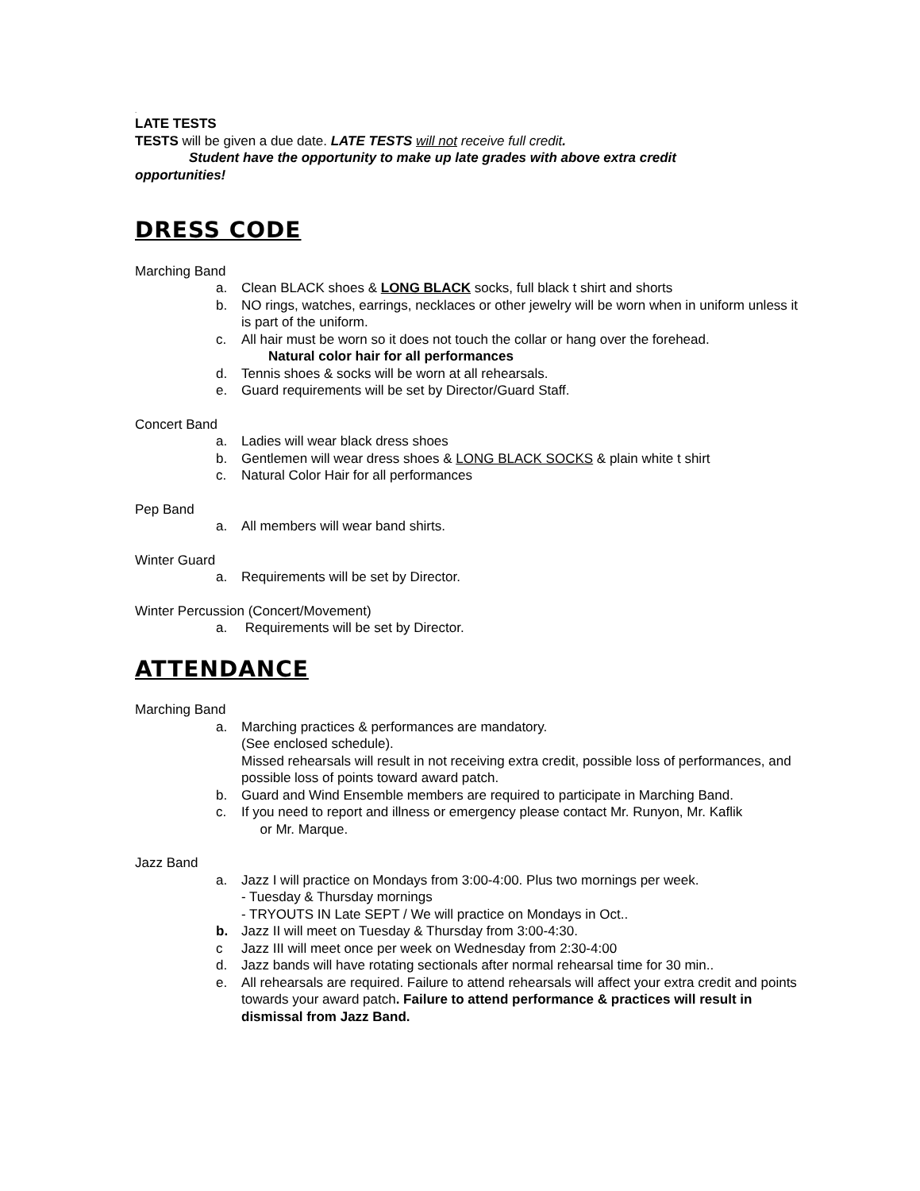.
LATE TESTS
TESTS will be given a due date. LATE TESTS will not receive full credit.
Student have the opportunity to make up late grades with above extra credit
opportunities!
DRESS CODE
Marching Band
a. Clean BLACK shoes & LONG BLACK socks, full black t shirt and shorts
b. NO rings, watches, earrings, necklaces or other jewelry will be worn when in uniform unless it is part of the uniform.
c. All hair must be worn so it does not touch the collar or hang over the forehead.
Natural color hair for all performances
d. Tennis shoes & socks will be worn at all rehearsals.
e. Guard requirements will be set by Director/Guard Staff.
Concert Band
a. Ladies will wear black dress shoes
b. Gentlemen will wear dress shoes & LONG BLACK SOCKS & plain white t shirt
c. Natural Color Hair for all performances
Pep Band
a. All members will wear band shirts.
Winter Guard
a. Requirements will be set by Director.
Winter Percussion (Concert/Movement)
a. Requirements will be set by Director.
ATTENDANCE
Marching Band
a. Marching practices & performances are mandatory.
(See enclosed schedule).
Missed rehearsals will result in not receiving extra credit, possible loss of performances, and possible loss of points toward award patch.
b. Guard and Wind Ensemble members are required to participate in Marching Band.
c. If you need to report and illness or emergency please contact Mr. Runyon, Mr. Kaflik
or Mr. Marque.
Jazz Band
a. Jazz I will practice on Mondays from 3:00-4:00. Plus two mornings per week.
- Tuesday & Thursday mornings
- TRYOUTS IN Late SEPT / We will practice on Mondays in Oct..
b. Jazz II will meet on Tuesday & Thursday from 3:00-4:30.
c Jazz III will meet once per week on Wednesday from 2:30-4:00
d. Jazz bands will have rotating sectionals after normal rehearsal time for 30 min..
e. All rehearsals are required. Failure to attend rehearsals will affect your extra credit and points towards your award patch. Failure to attend performance & practices will result in dismissal from Jazz Band.